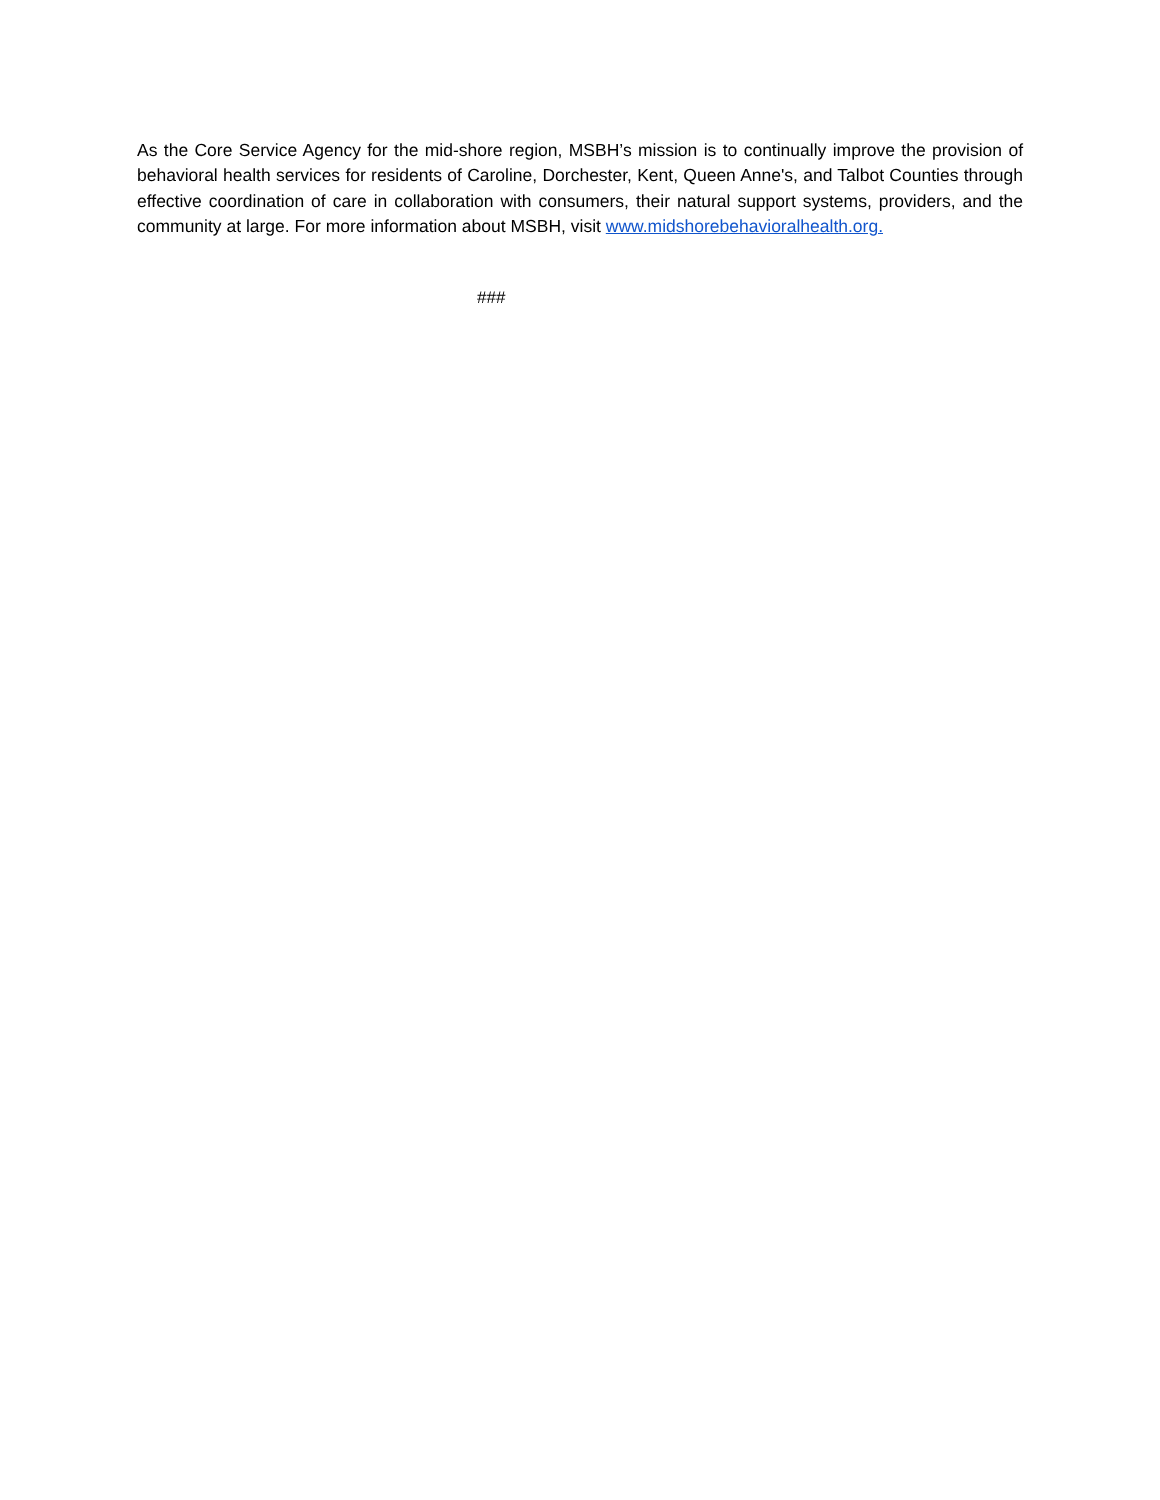As the Core Service Agency for the mid-shore region, MSBH’s mission is to continually improve the provision of behavioral health services for residents of Caroline, Dorchester, Kent, Queen Anne's, and Talbot Counties through effective coordination of care in collaboration with consumers, their natural support systems, providers, and the community at large. For more information about MSBH, visit www.midshorebehavioralhealth.org.
###